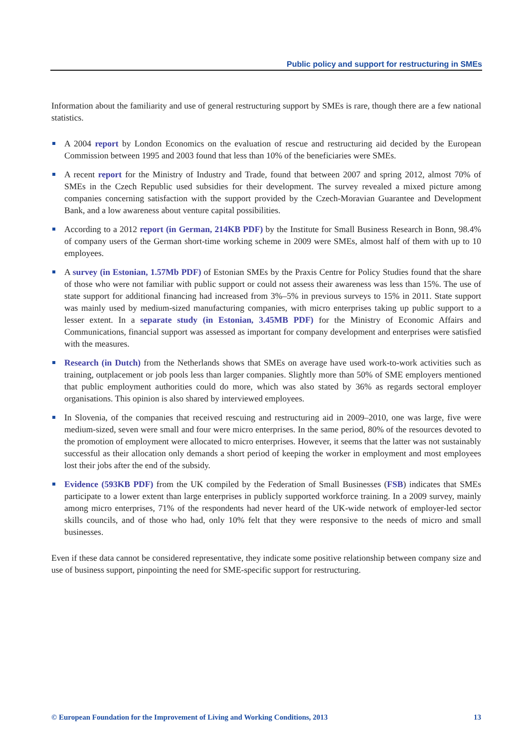Public policy and support for restructuring in SMEs
Information about the familiarity and use of general restructuring support by SMEs is rare, though there are a few national statistics.
A 2004 report by London Economics on the evaluation of rescue and restructuring aid decided by the European Commission between 1995 and 2003 found that less than 10% of the beneficiaries were SMEs.
A recent report for the Ministry of Industry and Trade, found that between 2007 and spring 2012, almost 70% of SMEs in the Czech Republic used subsidies for their development. The survey revealed a mixed picture among companies concerning satisfaction with the support provided by the Czech-Moravian Guarantee and Development Bank, and a low awareness about venture capital possibilities.
According to a 2012 report (in German, 214KB PDF) by the Institute for Small Business Research in Bonn, 98.4% of company users of the German short-time working scheme in 2009 were SMEs, almost half of them with up to 10 employees.
A survey (in Estonian, 1.57Mb PDF) of Estonian SMEs by the Praxis Centre for Policy Studies found that the share of those who were not familiar with public support or could not assess their awareness was less than 15%. The use of state support for additional financing had increased from 3%–5% in previous surveys to 15% in 2011. State support was mainly used by medium-sized manufacturing companies, with micro enterprises taking up public support to a lesser extent. In a separate study (in Estonian, 3.45MB PDF) for the Ministry of Economic Affairs and Communications, financial support was assessed as important for company development and enterprises were satisfied with the measures.
Research (in Dutch) from the Netherlands shows that SMEs on average have used work-to-work activities such as training, outplacement or job pools less than larger companies. Slightly more than 50% of SME employers mentioned that public employment authorities could do more, which was also stated by 36% as regards sectoral employer organisations. This opinion is also shared by interviewed employees.
In Slovenia, of the companies that received rescuing and restructuring aid in 2009–2010, one was large, five were medium-sized, seven were small and four were micro enterprises. In the same period, 80% of the resources devoted to the promotion of employment were allocated to micro enterprises. However, it seems that the latter was not sustainably successful as their allocation only demands a short period of keeping the worker in employment and most employees lost their jobs after the end of the subsidy.
Evidence (593KB PDF) from the UK compiled by the Federation of Small Businesses (FSB) indicates that SMEs participate to a lower extent than large enterprises in publicly supported workforce training. In a 2009 survey, mainly among micro enterprises, 71% of the respondents had never heard of the UK-wide network of employer-led sector skills councils, and of those who had, only 10% felt that they were responsive to the needs of micro and small businesses.
Even if these data cannot be considered representative, they indicate some positive relationship between company size and use of business support, pinpointing the need for SME-specific support for restructuring.
© European Foundation for the Improvement of Living and Working Conditions, 2013 13